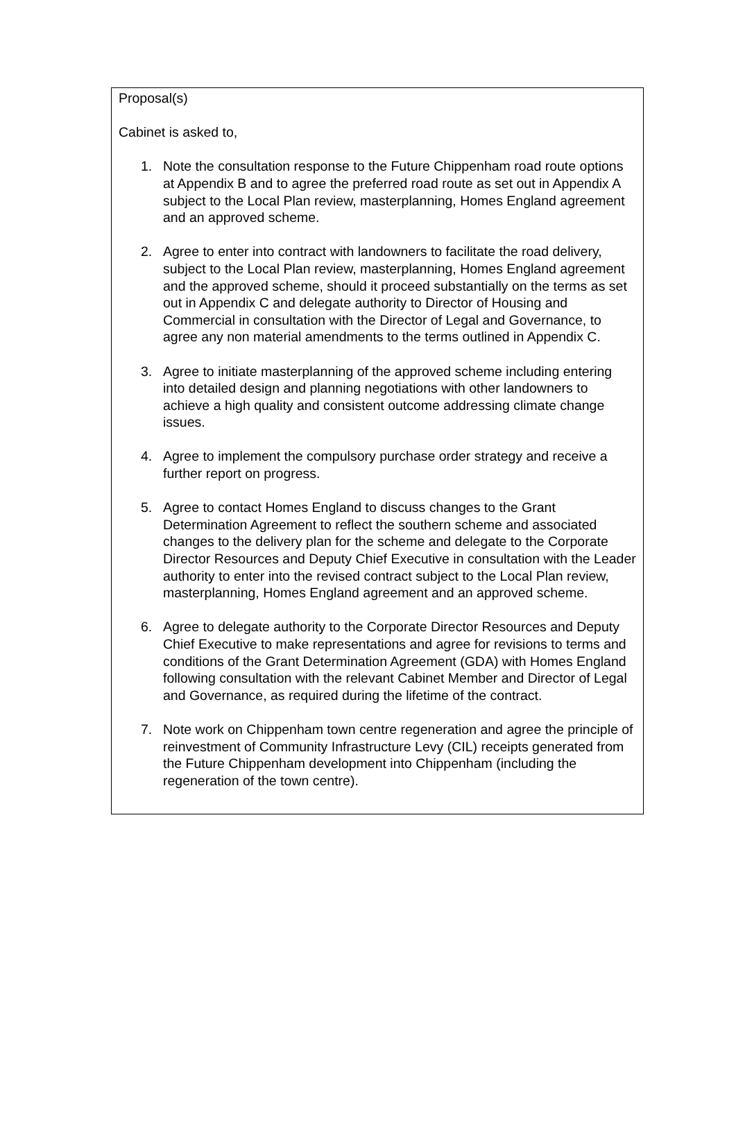Proposal(s)
Cabinet is asked to,
1. Note the consultation response to the Future Chippenham road route options at Appendix B and to agree the preferred road route as set out in Appendix A subject to the Local Plan review, masterplanning, Homes England agreement and an approved scheme.
2. Agree to enter into contract with landowners to facilitate the road delivery, subject to the Local Plan review, masterplanning, Homes England agreement and the approved scheme, should it proceed substantially on the terms as set out in Appendix C and delegate authority to Director of Housing and Commercial in consultation with the Director of Legal and Governance, to agree any non material amendments to the terms outlined in Appendix C.
3. Agree to initiate masterplanning of the approved scheme including entering into detailed design and planning negotiations with other landowners to achieve a high quality and consistent outcome addressing climate change issues.
4. Agree to implement the compulsory purchase order strategy and receive a further report on progress.
5. Agree to contact Homes England to discuss changes to the Grant Determination Agreement to reflect the southern scheme and associated changes to the delivery plan for the scheme and delegate to the Corporate Director Resources and Deputy Chief Executive in consultation with the Leader authority to enter into the revised contract subject to the Local Plan review, masterplanning, Homes England agreement and an approved scheme.
6. Agree to delegate authority to the Corporate Director Resources and Deputy Chief Executive to make representations and agree for revisions to terms and conditions of the Grant Determination Agreement (GDA) with Homes England following consultation with the relevant Cabinet Member and Director of Legal and Governance, as required during the lifetime of the contract.
7. Note work on Chippenham town centre regeneration and agree the principle of reinvestment of Community Infrastructure Levy (CIL) receipts generated from the Future Chippenham development into Chippenham (including the regeneration of the town centre).